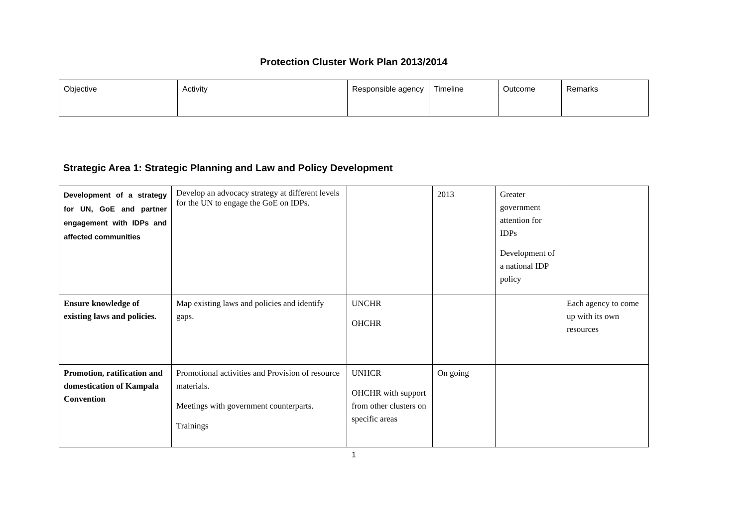Protection Cluster Work Plan 2013/2014
| Objective | Activity | Responsible agency | Timeline | Outcome | Remarks |
Strategic Area 1: Strategic Planning and Law and Policy Development
| Development of a strategy for UN, GoE and partner engagement with IDPs and affected communities | Develop an advocacy strategy at different levels for the UN to engage the GoE on IDPs. | | 2013 | Greater government attention for IDPs Development of a national IDP policy | |
| Ensure knowledge of existing laws and policies. | Map existing laws and policies and identify gaps. | UNCHR OHCHR | | | Each agency to come up with its own resources |
| Promotion, ratification and domestication of Kampala Convention | Promotional activities and Provision of resource materials. Meetings with government counterparts. Trainings | UNHCR OHCHR with support from other clusters on specific areas | On going | | |
1